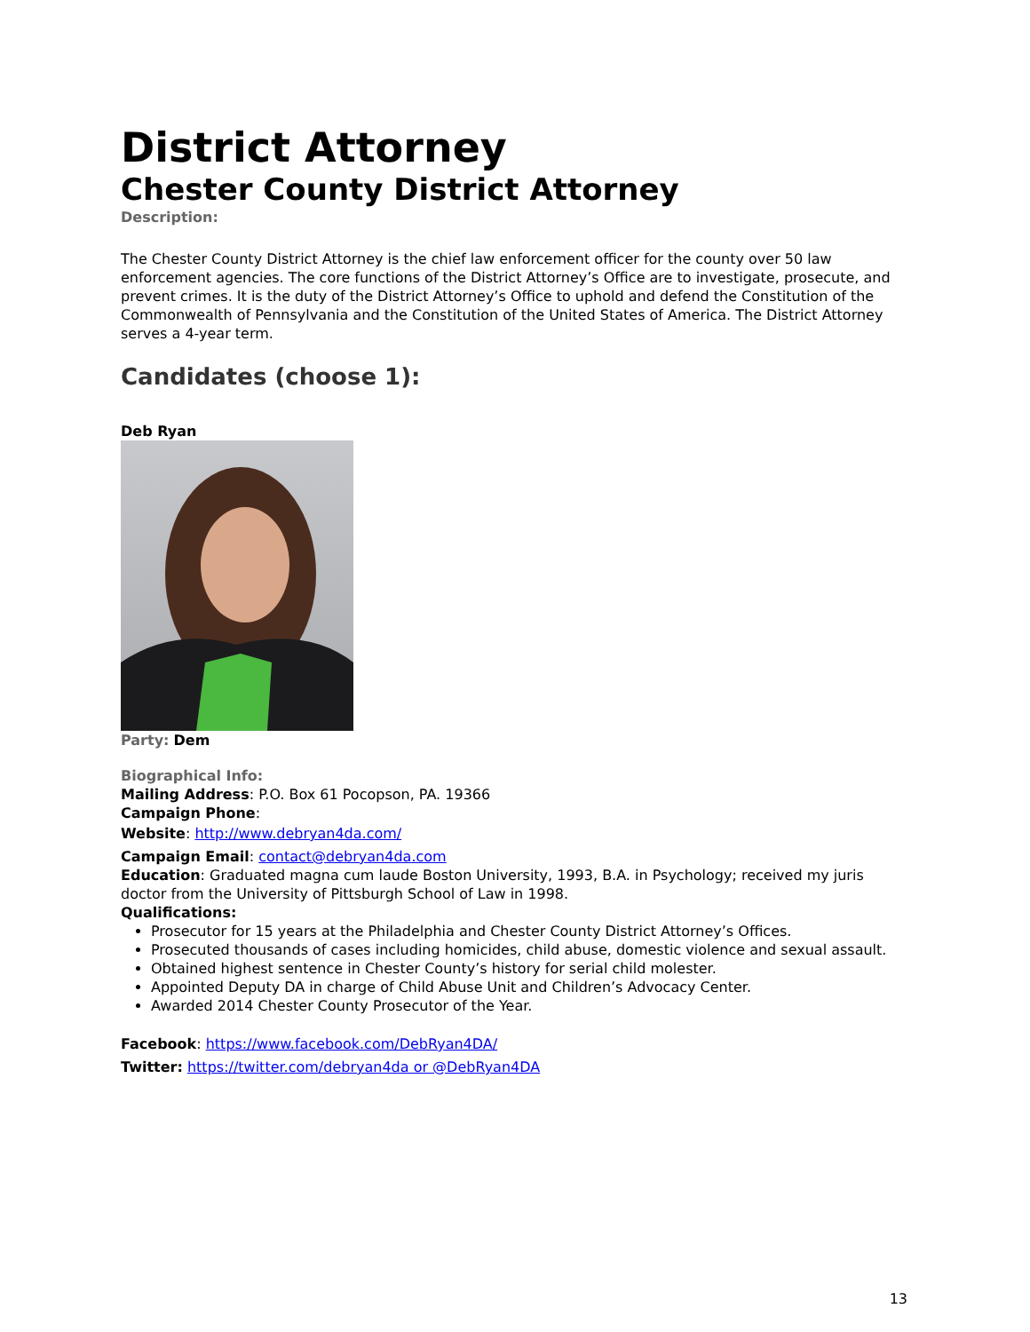District Attorney
Chester County District Attorney
Description:
The Chester County District Attorney is the chief law enforcement officer for the county over 50 law enforcement agencies. The core functions of the District Attorney’s Office are to investigate, prosecute, and prevent crimes. It is the duty of the District Attorney’s Office to uphold and defend the Constitution of the Commonwealth of Pennsylvania and the Constitution of the United States of America. The District Attorney serves a 4-year term.
Candidates (choose 1):
Deb Ryan
Party: Dem
Biographical Info:
Mailing Address: P.O. Box 61 Pocopson, PA. 19366
Campaign Phone:
Website: http://www.debryan4da.com/
Campaign Email: contact@debryan4da.com
Education: Graduated magna cum laude Boston University, 1993, B.A. in Psychology; received my juris doctor from the University of Pittsburgh School of Law in 1998.
Qualifications:
Prosecutor for 15 years at the Philadelphia and Chester County District Attorney’s Offices.
Prosecuted thousands of cases including homicides, child abuse, domestic violence and sexual assault.
Obtained highest sentence in Chester County’s history for serial child molester.
Appointed Deputy DA in charge of Child Abuse Unit and Children’s Advocacy Center.
Awarded 2014 Chester County Prosecutor of the Year.
Facebook: https://www.facebook.com/DebRyan4DA/
Twitter: https://twitter.com/debryan4da or @DebRyan4DA
13